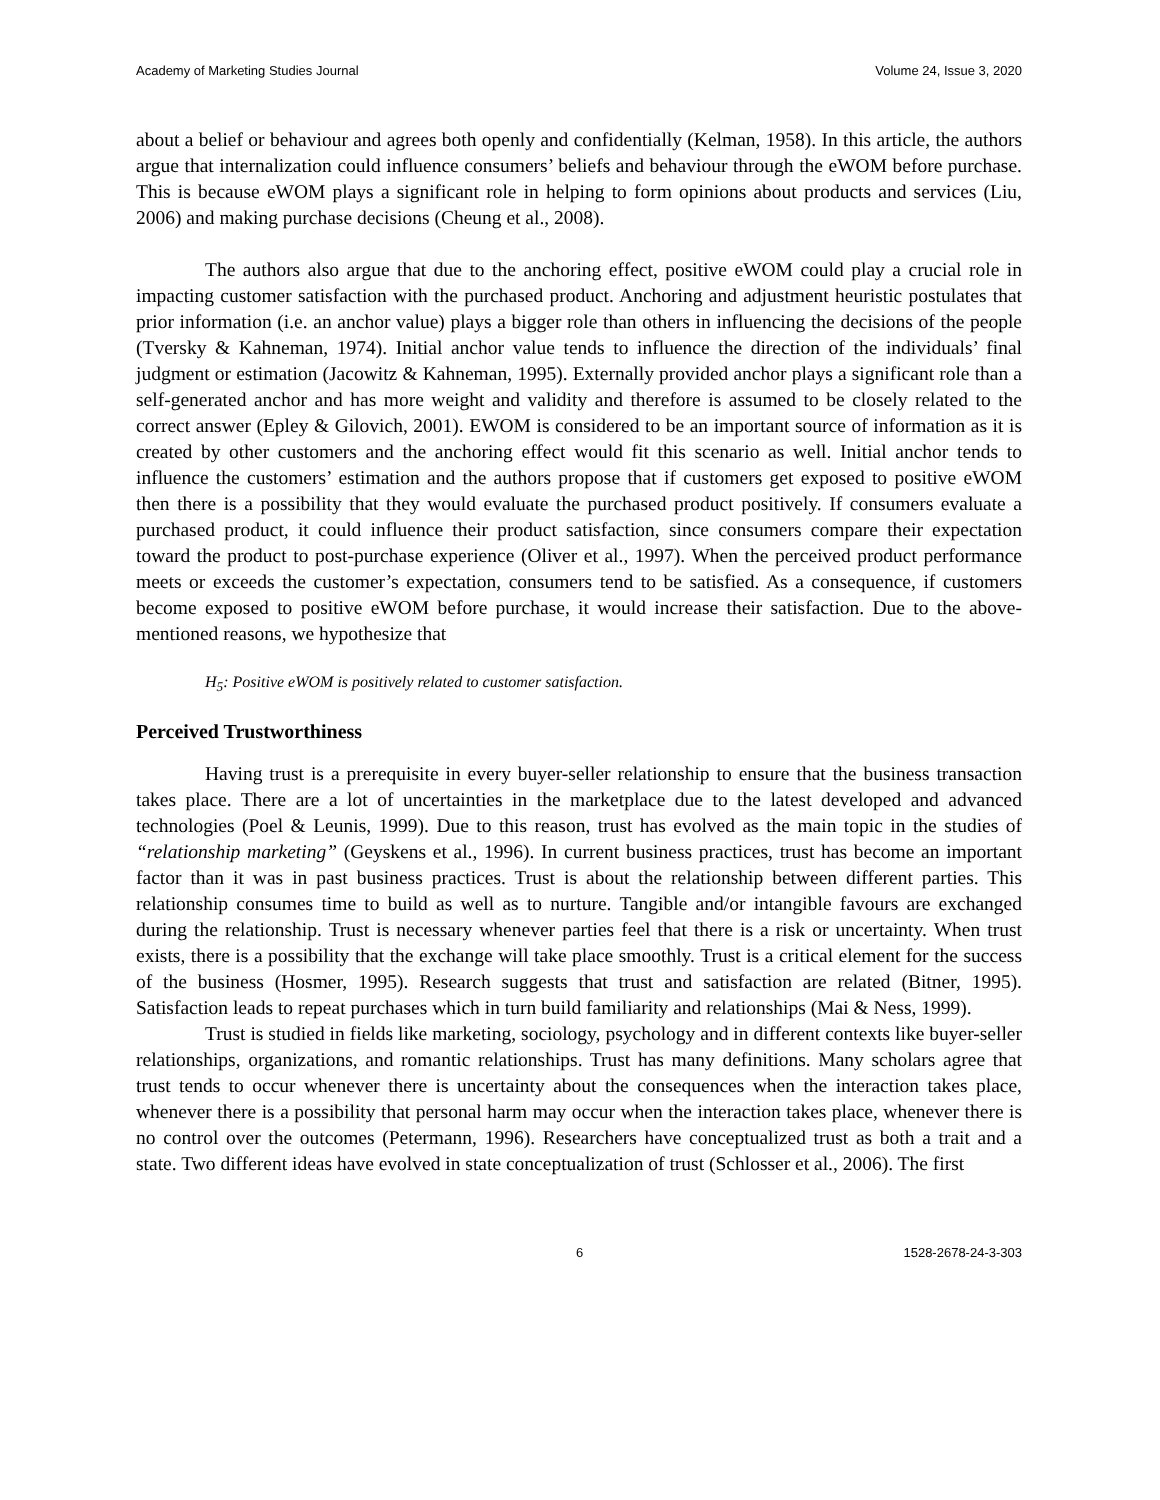Academy of Marketing Studies Journal Volume 24, Issue 3, 2020
about a belief or behaviour and agrees both openly and confidentially (Kelman, 1958). In this article, the authors argue that internalization could influence consumers’ beliefs and behaviour through the eWOM before purchase. This is because eWOM plays a significant role in helping to form opinions about products and services (Liu, 2006) and making purchase decisions (Cheung et al., 2008).
The authors also argue that due to the anchoring effect, positive eWOM could play a crucial role in impacting customer satisfaction with the purchased product. Anchoring and adjustment heuristic postulates that prior information (i.e. an anchor value) plays a bigger role than others in influencing the decisions of the people (Tversky & Kahneman, 1974). Initial anchor value tends to influence the direction of the individuals’ final judgment or estimation (Jacowitz & Kahneman, 1995). Externally provided anchor plays a significant role than a self-generated anchor and has more weight and validity and therefore is assumed to be closely related to the correct answer (Epley & Gilovich, 2001). EWOM is considered to be an important source of information as it is created by other customers and the anchoring effect would fit this scenario as well. Initial anchor tends to influence the customers’ estimation and the authors propose that if customers get exposed to positive eWOM then there is a possibility that they would evaluate the purchased product positively. If consumers evaluate a purchased product, it could influence their product satisfaction, since consumers compare their expectation toward the product to post-purchase experience (Oliver et al., 1997). When the perceived product performance meets or exceeds the customer’s expectation, consumers tend to be satisfied. As a consequence, if customers become exposed to positive eWOM before purchase, it would increase their satisfaction. Due to the above-mentioned reasons, we hypothesize that
H<sub>5</sub>: Positive eWOM is positively related to customer satisfaction.
Perceived Trustworthiness
Having trust is a prerequisite in every buyer-seller relationship to ensure that the business transaction takes place. There are a lot of uncertainties in the marketplace due to the latest developed and advanced technologies (Poel & Leunis, 1999). Due to this reason, trust has evolved as the main topic in the studies of “relationship marketing” (Geyskens et al., 1996). In current business practices, trust has become an important factor than it was in past business practices. Trust is about the relationship between different parties. This relationship consumes time to build as well as to nurture. Tangible and/or intangible favours are exchanged during the relationship. Trust is necessary whenever parties feel that there is a risk or uncertainty. When trust exists, there is a possibility that the exchange will take place smoothly. Trust is a critical element for the success of the business (Hosmer, 1995). Research suggests that trust and satisfaction are related (Bitner, 1995). Satisfaction leads to repeat purchases which in turn build familiarity and relationships (Mai & Ness, 1999).
Trust is studied in fields like marketing, sociology, psychology and in different contexts like buyer-seller relationships, organizations, and romantic relationships. Trust has many definitions. Many scholars agree that trust tends to occur whenever there is uncertainty about the consequences when the interaction takes place, whenever there is a possibility that personal harm may occur when the interaction takes place, whenever there is no control over the outcomes (Petermann, 1996). Researchers have conceptualized trust as both a trait and a state. Two different ideas have evolved in state conceptualization of trust (Schlosser et al., 2006). The first
6 1528-2678-24-3-303